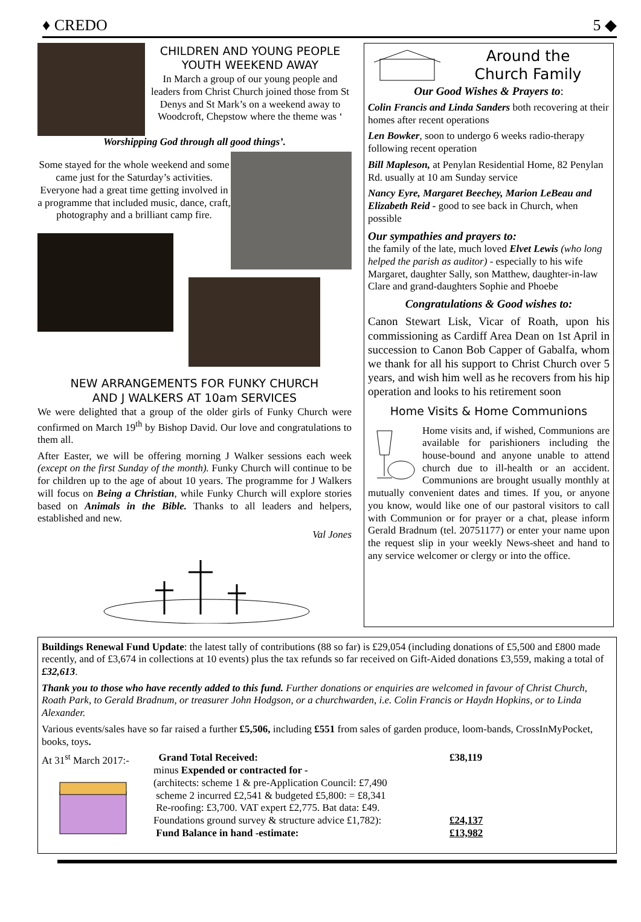♦ CREDO 5 ◆
CHILDREN AND YOUNG PEOPLE
YOUTH WEEKEND AWAY
In March a group of our young people and leaders from Christ Church joined those from St Denys and St Mark’s on a weekend away to Woodcroft, Chepstow where the theme was ‘
Worshipping God through all good things’.
Some stayed for the whole weekend and some came just for the Saturday’s activities. Everyone had a great time getting involved in a programme that included music, dance, craft, photography and a brilliant camp fire.
NEW ARRANGEMENTS FOR FUNKY CHURCH
AND J WALKERS AT 10am SERVICES
We were delighted that a group of the older girls of Funky Church were confirmed on March 19<sup>th</sup> by Bishop David. Our love and congratulations to them all.
After Easter, we will be offering morning J Walker sessions each week (except on the first Sunday of the month). Funky Church will continue to be for children up to the age of about 10 years. The programme for J Walkers will focus on Being a Christian, while Funky Church will explore stories based on Animals in the Bible. Thanks to all leaders and helpers, established and new.
Val Jones
Around the
Church Family
Our Good Wishes & Prayers to:
Colin Francis and Linda Sanders both recovering at their homes after recent operations
Len Bowker, soon to undergo 6 weeks radio-therapy following recent operation
Bill Mapleson, at Penylan Residential Home, 82 Penylan Rd. usually at 10 am Sunday service
Nancy Eyre, Margaret Beechey, Marion LeBeau and Elizabeth Reid - good to see back in Church, when possible
Our sympathies and prayers to:
the family of the late, much loved Elvet Lewis (who long helped the parish as auditor) - especially to his wife Margaret, daughter Sally, son Matthew, daughter-in-law Clare and grand-daughters Sophie and Phoebe
Congratulations & Good wishes to:
Canon Stewart Lisk, Vicar of Roath, upon his commissioning as Cardiff Area Dean on 1st April in succession to Canon Bob Capper of Gabalfa, whom we thank for all his support to Christ Church over 5 years, and wish him well as he recovers from his hip operation and looks to his retirement soon
Home Visits & Home Communions
Home visits and, if wished, Communions are available for parishioners including the house-bound and anyone unable to attend church due to ill-health or an accident. Communions are brought usually monthly at mutually convenient dates and times. If you, or anyone you know, would like one of our pastoral visitors to call with Communion or for prayer or a chat, please inform Gerald Bradnum (tel. 20751177) or enter your name upon the request slip in your weekly News-sheet and hand to any service welcomer or clergy or into the office.
Buildings Renewal Fund Update: the latest tally of contributions (88 so far) is £29,054 (including donations of £5,500 and £800 made recently, and of £3,674 in collections at 10 events) plus the tax refunds so far received on Gift-Aided donations £3,559, making a total of £32,613.
Thank you to those who have recently added to this fund. Further donations or enquiries are welcomed in favour of Christ Church, Roath Park, to Gerald Bradnum, or treasurer John Hodgson, or a churchwarden, i.e. Colin Francis or Haydn Hopkins, or to Linda Alexander.
Various events/sales have so far raised a further £5,506, including £551 from sales of garden produce, loom-bands, CrossInMyPocket, books, toys.
At 31<sup>st</sup> March 2017:-
Grand Total Received:
minus Expended or contracted for -
(architects: scheme 1 & pre-Application Council: £7,490
scheme 2 incurred £2,541 & budgeted £5,800: = £8,341
Re-roofing: £3,700. VAT expert £2,775. Bat data: £49.
Foundations ground survey & structure advice £1,782):
Fund Balance in hand -estimate:
£38,119
£24,137
£13,982